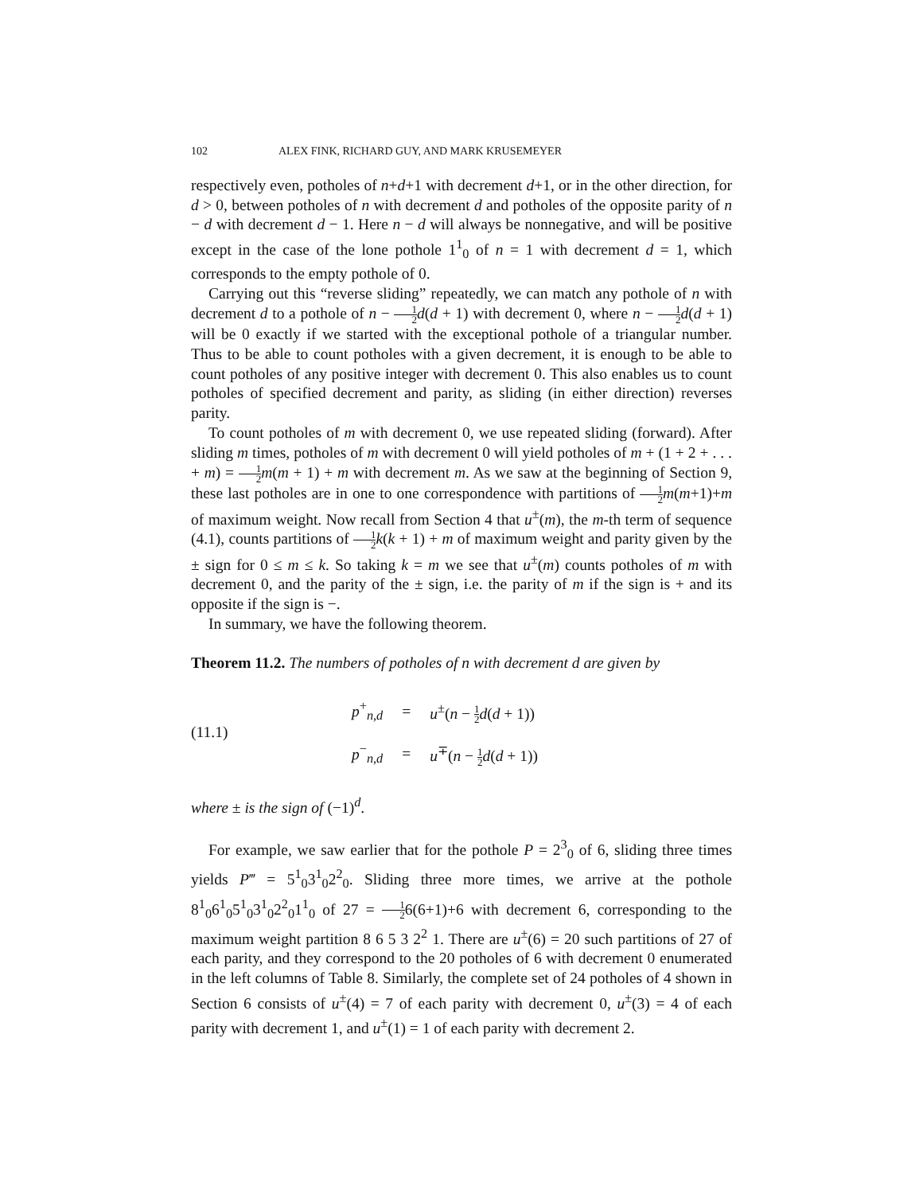102 ALEX FINK, RICHARD GUY, AND MARK KRUSEMEYER
respectively even, potholes of n+d+1 with decrement d+1, or in the other direction, for d > 0, between potholes of n with decrement d and potholes of the opposite parity of n − d with decrement d − 1. Here n − d will always be nonnegative, and will be positive except in the case of the lone pothole 1<sup>1</sup><sub>0</sub> of n = 1 with decrement d = 1, which corresponds to the empty pothole of 0.
Carrying out this “reverse sliding” repeatedly, we can match any pothole of n with decrement d to a pothole of n − 1 2 d(d + 1) with decrement 0, where n − 1 2 d(d + 1) will be 0 exactly if we started with the exceptional pothole of a triangular number. Thus to be able to count potholes with a given decrement, it is enough to be able to count potholes of any positive integer with decrement 0. This also enables us to count potholes of specified decrement and parity, as sliding (in either direction) reverses parity.
To count potholes of m with decrement 0, we use repeated sliding (forward). After sliding m times, potholes of m with decrement 0 will yield potholes of m + (1 + 2 + . . . + m) = 1 2 m(m + 1) + m with decrement m. As we saw at the beginning of Section 9, these last potholes are in one to one correspondence with partitions of 1 2 m(m+1)+m of maximum weight. Now recall from Section 4 that u<sup>±</sup>(m), the m-th term of sequence (4.1), counts partitions of 1 2 k(k + 1) + m of maximum weight and parity given by the ± sign for 0 ≤ m ≤ k. So taking k = m we see that u<sup>±</sup>(m) counts potholes of m with decrement 0, and the parity of the ± sign, i.e. the parity of m if the sign is + and its opposite if the sign is −.
In summary, we have the following theorem.
Theorem 11.2. The numbers of potholes of n with decrement d are given by
(11.1)
| p<sup>+</sup><sub>n,d</sub> | = | u<sup>±</sup>( n − 1 2 d ( d + 1)) |
| p<sup>−</sup><sub>n,d</sub> | = | u<sup>∓</sup>( n − 1 2 d ( d + 1)) |
where ± is the sign of (−1)<sup>d</sup>.
For example, we saw earlier that for the pothole P = 2<sup>3</sup><sub>0</sub> of 6, sliding three times yields P‴ = 5<sup>1</sup><sub>0</sub>3<sup>1</sup><sub>0</sub>2<sup>2</sup><sub>0</sub>. Sliding three more times, we arrive at the pothole 8<sup>1</sup><sub>0</sub>6<sup>1</sup><sub>0</sub>5<sup>1</sup><sub>0</sub>3<sup>1</sup><sub>0</sub>2<sup>2</sup><sub>0</sub>1<sup>1</sup><sub>0</sub> of 27 = 1 26(6+1)+6 with decrement 6, corresponding to the maximum weight partition 8 6 5 3 2<sup>2</sup> 1. There are u<sup>±</sup>(6) = 20 such partitions of 27 of each parity, and they correspond to the 20 potholes of 6 with decrement 0 enumerated in the left columns of Table 8. Similarly, the complete set of 24 potholes of 4 shown in Section 6 consists of u<sup>±</sup>(4) = 7 of each parity with decrement 0, u<sup>±</sup>(3) = 4 of each parity with decrement 1, and u<sup>±</sup>(1) = 1 of each parity with decrement 2.